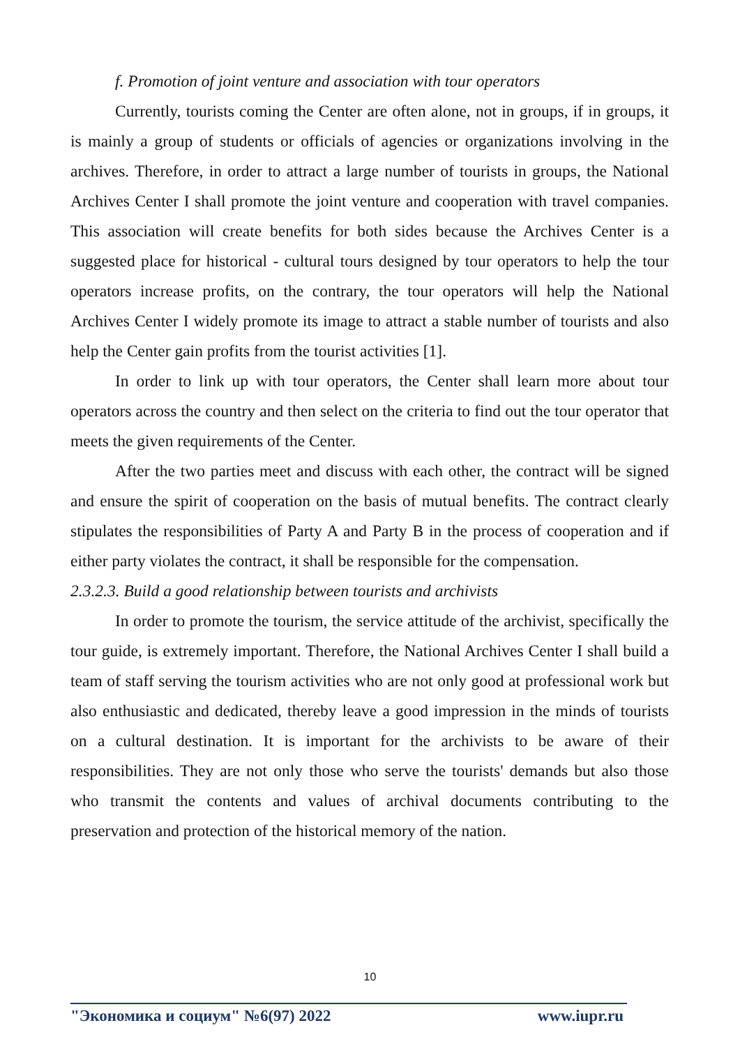f. Promotion of joint venture and association with tour operators
Currently, tourists coming the Center are often alone, not in groups, if in groups, it is mainly a group of students or officials of agencies or organizations involving in the archives. Therefore, in order to attract a large number of tourists in groups, the National Archives Center I shall promote the joint venture and cooperation with travel companies. This association will create benefits for both sides because the Archives Center is a suggested place for historical - cultural tours designed by tour operators to help the tour operators increase profits, on the contrary, the tour operators will help the National Archives Center I widely promote its image to attract a stable number of tourists and also help the Center gain profits from the tourist activities [1].
In order to link up with tour operators, the Center shall learn more about tour operators across the country and then select on the criteria to find out the tour operator that meets the given requirements of the Center.
After the two parties meet and discuss with each other, the contract will be signed and ensure the spirit of cooperation on the basis of mutual benefits. The contract clearly stipulates the responsibilities of Party A and Party B in the process of cooperation and if either party violates the contract, it shall be responsible for the compensation.
2.3.2.3. Build a good relationship between tourists and archivists
In order to promote the tourism, the service attitude of the archivist, specifically the tour guide, is extremely important. Therefore, the National Archives Center I shall build a team of staff serving the tourism activities who are not only good at professional work but also enthusiastic and dedicated, thereby leave a good impression in the minds of tourists on a cultural destination. It is important for the archivists to be aware of their responsibilities. They are not only those who serve the tourists' demands but also those who transmit the contents and values of archival documents contributing to the preservation and protection of the historical memory of the nation.
10
"Экономика и социум" №6(97) 2022 www.iupr.ru